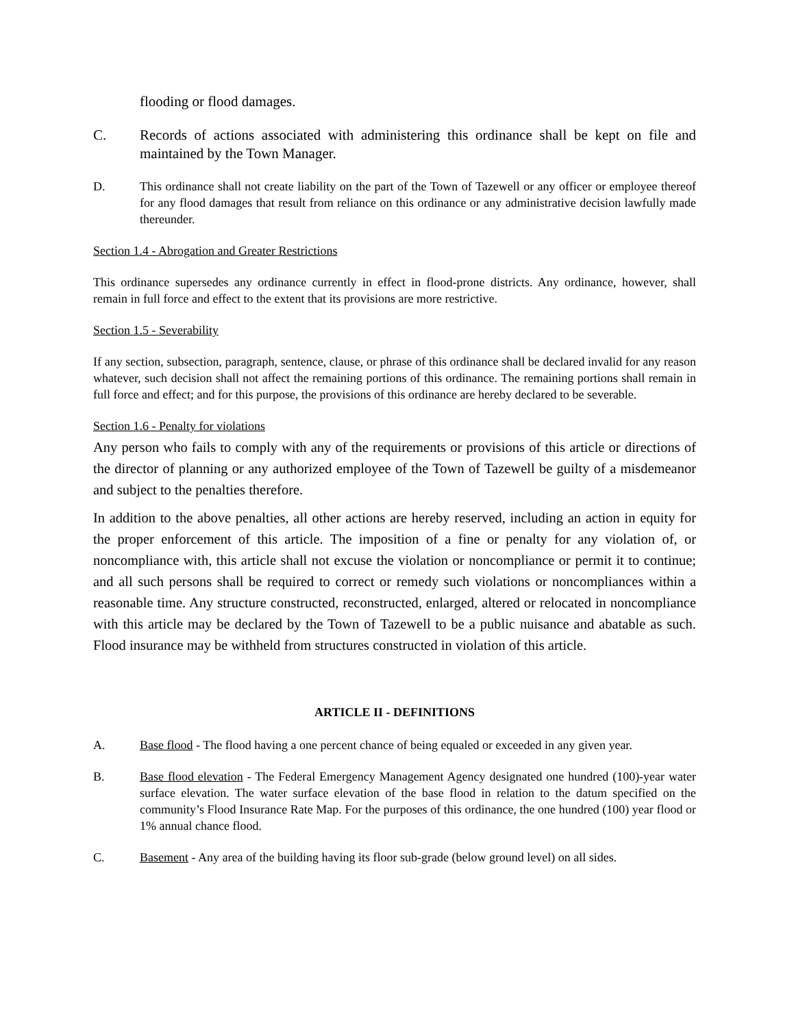flooding or flood damages.
C. Records of actions associated with administering this ordinance shall be kept on file and maintained by the Town Manager.
D. This ordinance shall not create liability on the part of the Town of Tazewell or any officer or employee thereof for any flood damages that result from reliance on this ordinance or any administrative decision lawfully made thereunder.
Section 1.4 - Abrogation and Greater Restrictions
This ordinance supersedes any ordinance currently in effect in flood-prone districts. Any ordinance, however, shall remain in full force and effect to the extent that its provisions are more restrictive.
Section 1.5 - Severability
If any section, subsection, paragraph, sentence, clause, or phrase of this ordinance shall be declared invalid for any reason whatever, such decision shall not affect the remaining portions of this ordinance. The remaining portions shall remain in full force and effect; and for this purpose, the provisions of this ordinance are hereby declared to be severable.
Section 1.6 - Penalty for violations
Any person who fails to comply with any of the requirements or provisions of this article or directions of the director of planning or any authorized employee of the Town of Tazewell be guilty of a misdemeanor and subject to the penalties therefore.
In addition to the above penalties, all other actions are hereby reserved, including an action in equity for the proper enforcement of this article. The imposition of a fine or penalty for any violation of, or noncompliance with, this article shall not excuse the violation or noncompliance or permit it to continue; and all such persons shall be required to correct or remedy such violations or noncompliances within a reasonable time. Any structure constructed, reconstructed, enlarged, altered or relocated in noncompliance with this article may be declared by the Town of Tazewell to be a public nuisance and abatable as such. Flood insurance may be withheld from structures constructed in violation of this article.
ARTICLE II - DEFINITIONS
A. Base flood - The flood having a one percent chance of being equaled or exceeded in any given year.
B. Base flood elevation - The Federal Emergency Management Agency designated one hundred (100)-year water surface elevation. The water surface elevation of the base flood in relation to the datum specified on the community’s Flood Insurance Rate Map. For the purposes of this ordinance, the one hundred (100) year flood or 1% annual chance flood.
C. Basement - Any area of the building having its floor sub-grade (below ground level) on all sides.